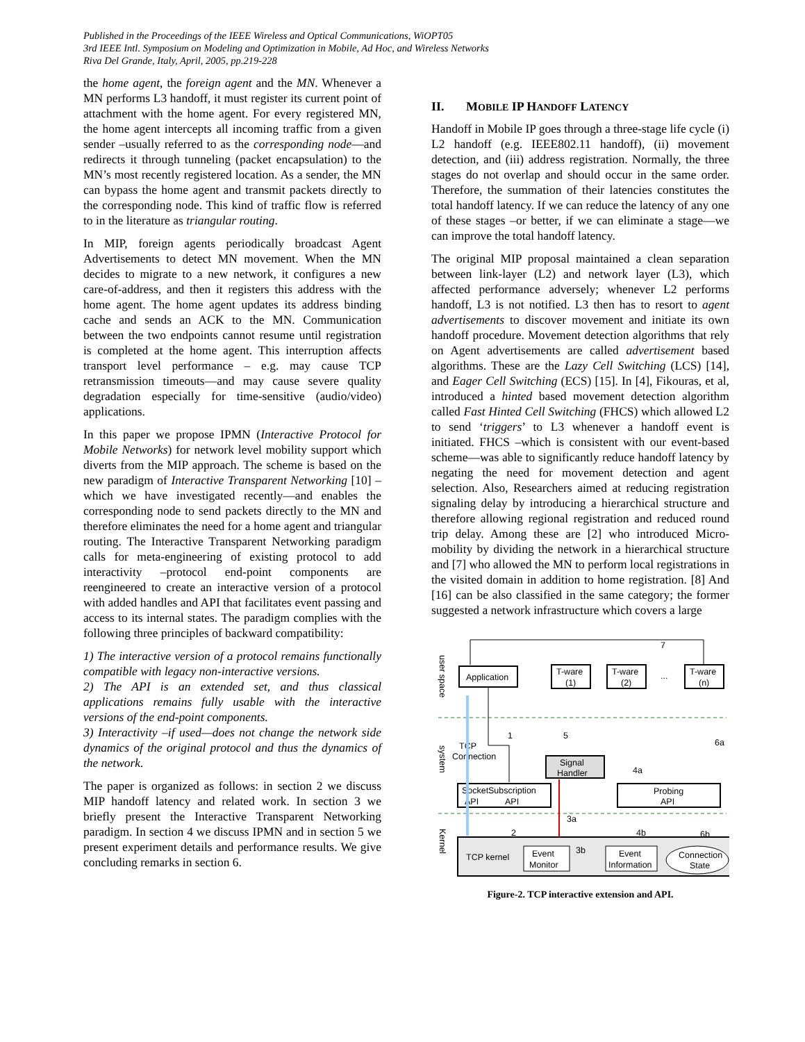Published in the Proceedings of the IEEE Wireless and Optical Communications, WiOPT05
3rd IEEE Intl. Symposium on Modeling and Optimization in Mobile, Ad Hoc, and Wireless Networks
Riva Del Grande, Italy, April, 2005, pp.219-228
the home agent, the foreign agent and the MN. Whenever a MN performs L3 handoff, it must register its current point of attachment with the home agent. For every registered MN, the home agent intercepts all incoming traffic from a given sender –usually referred to as the corresponding node—and redirects it through tunneling (packet encapsulation) to the MN’s most recently registered location. As a sender, the MN can bypass the home agent and transmit packets directly to the corresponding node. This kind of traffic flow is referred to in the literature as triangular routing.
In MIP, foreign agents periodically broadcast Agent Advertisements to detect MN movement. When the MN decides to migrate to a new network, it configures a new care-of-address, and then it registers this address with the home agent. The home agent updates its address binding cache and sends an ACK to the MN. Communication between the two endpoints cannot resume until registration is completed at the home agent. This interruption affects transport level performance – e.g. may cause TCP retransmission timeouts—and may cause severe quality degradation especially for time-sensitive (audio/video) applications.
In this paper we propose IPMN (Interactive Protocol for Mobile Networks) for network level mobility support which diverts from the MIP approach. The scheme is based on the new paradigm of Interactive Transparent Networking [10] –which we have investigated recently—and enables the corresponding node to send packets directly to the MN and therefore eliminates the need for a home agent and triangular routing. The Interactive Transparent Networking paradigm calls for meta-engineering of existing protocol to add interactivity –protocol end-point components are reengineered to create an interactive version of a protocol with added handles and API that facilitates event passing and access to its internal states. The paradigm complies with the following three principles of backward compatibility:
1) The interactive version of a protocol remains functionally compatible with legacy non-interactive versions.
2) The API is an extended set, and thus classical applications remains fully usable with the interactive versions of the end-point components.
3) Interactivity –if used—does not change the network side dynamics of the original protocol and thus the dynamics of the network.
The paper is organized as follows: in section 2 we discuss MIP handoff latency and related work. In section 3 we briefly present the Interactive Transparent Networking paradigm. In section 4 we discuss IPMN and in section 5 we present experiment details and performance results. We give concluding remarks in section 6.
II. MOBILE IP HANDOFF LATENCY
Handoff in Mobile IP goes through a three-stage life cycle (i) L2 handoff (e.g. IEEE802.11 handoff), (ii) movement detection, and (iii) address registration. Normally, the three stages do not overlap and should occur in the same order. Therefore, the summation of their latencies constitutes the total handoff latency. If we can reduce the latency of any one of these stages –or better, if we can eliminate a stage—we can improve the total handoff latency.
The original MIP proposal maintained a clean separation between link-layer (L2) and network layer (L3), which affected performance adversely; whenever L2 performs handoff, L3 is not notified. L3 then has to resort to agent advertisements to discover movement and initiate its own handoff procedure. Movement detection algorithms that rely on Agent advertisements are called advertisement based algorithms. These are the Lazy Cell Switching (LCS) [14], and Eager Cell Switching (ECS) [15]. In [4], Fikouras, et al, introduced a hinted based movement detection algorithm called Fast Hinted Cell Switching (FHCS) which allowed L2 to send ‘triggers’ to L3 whenever a handoff event is initiated. FHCS –which is consistent with our event-based scheme—was able to significantly reduce handoff latency by negating the need for movement detection and agent selection. Also, Researchers aimed at reducing registration signaling delay by introducing a hierarchical structure and therefore allowing regional registration and reduced round trip delay. Among these are [2] who introduced Micro-mobility by dividing the network in a hierarchical structure and [7] who allowed the MN to perform local registrations in the visited domain in addition to home registration. [8] And [16] can be also classified in the same category; the former suggested a network infrastructure which covers a large
user space
system
Kernel
Application
T-ware
(1)
T-ware
(2)
...
T-ware
(n)
7
Signal
Handler
Socket
API
Subscription
API
Probing
API
TCP
Connection
1
5
6a
4a
3a
2
4b
6b
TCP kernel
Event
Monitor
3b
Event
Information
Connection
State
Figure-2. TCP interactive extension and API.